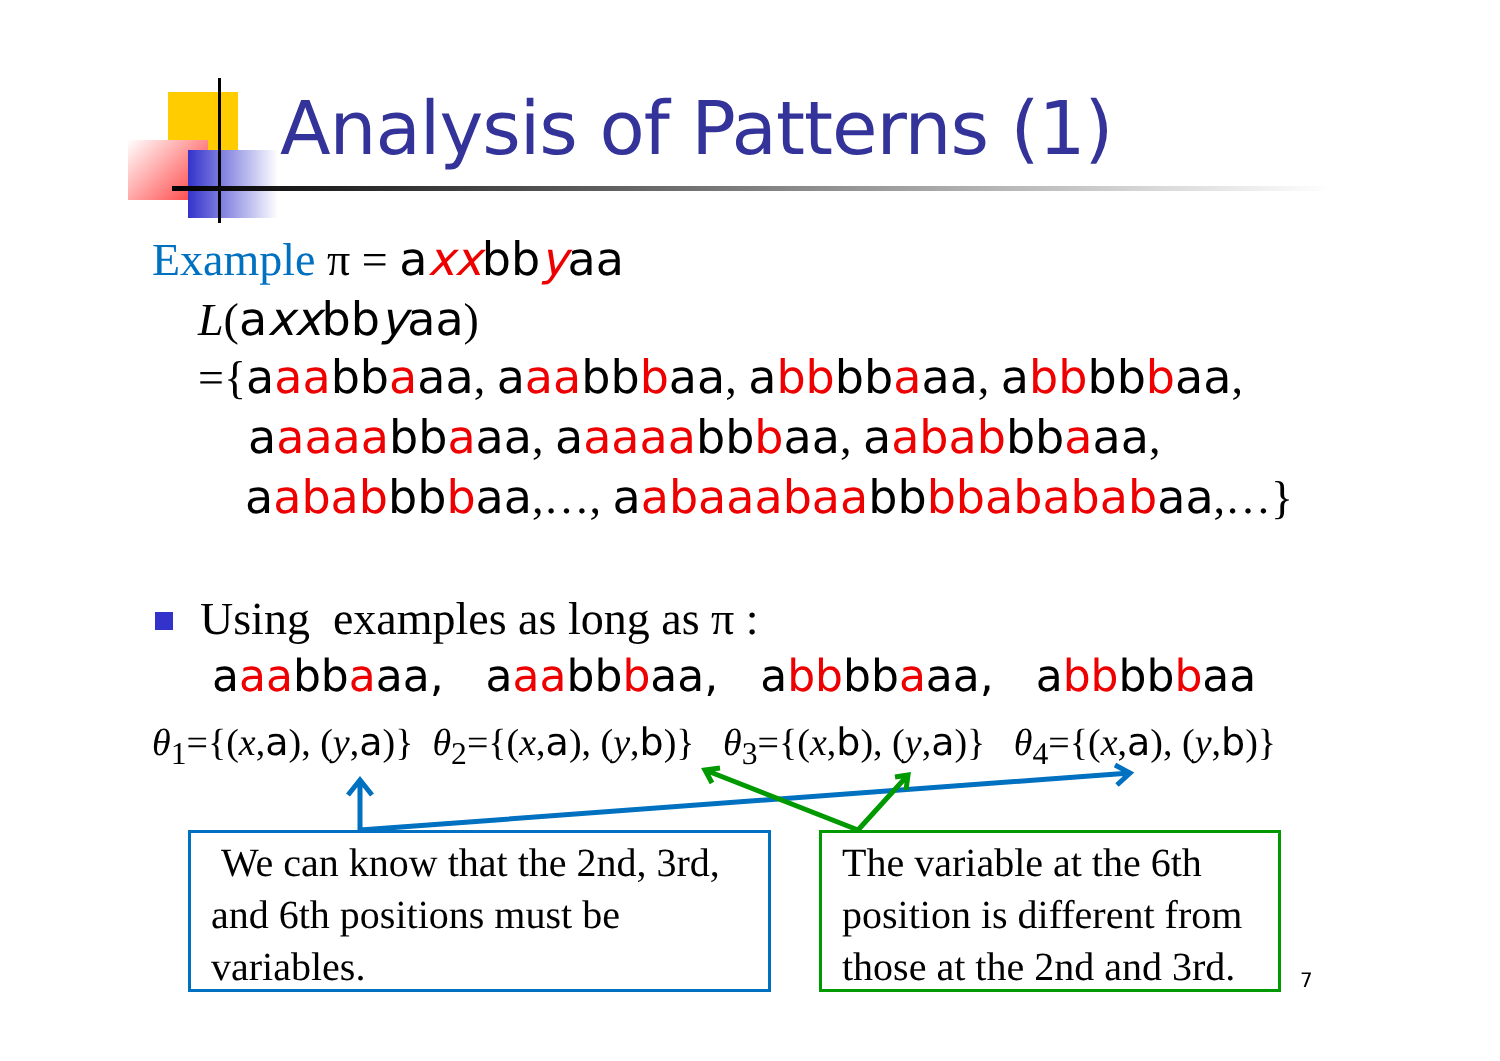Analysis of Patterns (1)
Example π = axxbbyaa
L(axxbbyaa)
={aaabbaaa, aaabbbaa, abbbbaaa, abbbbbaa,
aaaaabbaaa, aaaaabbbaa, aababbbaaa,
aababbbbaa,…, aabaaabaabbbbabababaa,…}
Using examples as long as π :
aaabbaaa, aaabbbaa, abbbbaaa, abbbbbaa
θ<sub>1</sub>={(x,a), (y,a)} θ<sub>2</sub>={(x,a), (y,b)} θ<sub>3</sub>={(x,b), (y,a)} θ<sub>4</sub>={(x,a), (y,b)}
We can know that the 2nd, 3rd, and 6th positions must be variables.
The variable at the 6th position is different from those at the 2nd and 3rd.
7